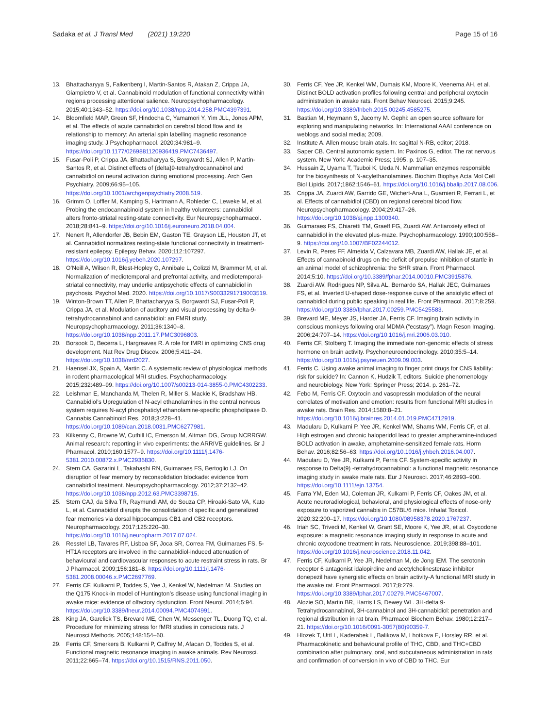Sadaka et al. J Transl Med (2021) 19:220 Page 15 of 16
13. Bhattacharyya S, Falkenberg I, Martin-Santos R, Atakan Z, Crippa JA, Giampietro V, et al. Cannabinoid modulation of functional connectivity within regions processing attentional salience. Neuropsychopharmacology. 2015;40:1343–52. https://doi.org/10.1038/npp.2014.258.PMC4397391.
14. Bloomfield MAP, Green SF, Hindocha C, Yamamori Y, Yim JLL, Jones APM, et al. The effects of acute cannabidiol on cerebral blood flow and its relationship to memory: An arterial spin labelling magnetic resonance imaging study. J Psychopharmacol. 2020;34:981–9. https://doi.org/10.1177/0269881120936419.PMC7436497.
15. Fusar-Poli P, Crippa JA, Bhattacharyya S, Borgwardt SJ, Allen P, Martin-Santos R, et al. Distinct effects of {delta}9-tetrahydrocannabinol and cannabidiol on neural activation during emotional processing. Arch Gen Psychiatry. 2009;66:95–105. https://doi.org/10.1001/archgenpsychiatry.2008.519.
16. Grimm O, Loffler M, Kamping S, Hartmann A, Rohleder C, Leweke M, et al. Probing the endocannabinoid system in healthy volunteers: cannabidiol alters fronto-striatal resting-state connectivity. Eur Neuropsychopharmacol. 2018;28:841–9. https://doi.org/10.1016/j.euroneuro.2018.04.004.
17. Nenert R, Allendorfer JB, Bebin EM, Gaston TE, Grayson LE, Houston JT, et al. Cannabidiol normalizes resting-state functional connectivity in treatment-resistant epilepsy. Epilepsy Behav. 2020;112:107297. https://doi.org/10.1016/j.yebeh.2020.107297.
18. O’Neill A, Wilson R, Blest-Hopley G, Annibale L, Colizzi M, Brammer M, et al. Normalization of mediotemporal and prefrontal activity, and mediotemporal-striatal connectivity, may underlie antipsychotic effects of cannabidiol in psychosis. Psychol Med. 2020. https://doi.org/10.1017/S0033291719003519.
19. Winton-Brown TT, Allen P, Bhattacharyya S, Borgwardt SJ, Fusar-Poli P, Crippa JA, et al. Modulation of auditory and visual processing by delta-9-tetrahydrocannabinol and cannabidiol: an FMRI study. Neuropsychopharmacology. 2011;36:1340–8. https://doi.org/10.1038/npp.2011.17.PMC3096803.
20. Borsook D, Becerra L, Hargreaves R. A role for fMRI in optimizing CNS drug development. Nat Rev Drug Discov. 2006;5:411–24. https://doi.org/10.1038/nrd2027.
21. Haensel JX, Spain A, Martin C. A systematic review of physiological methods in rodent pharmacological MRI studies. Psychopharmacology. 2015;232:489–99. https://doi.org/10.1007/s00213-014-3855-0.PMC4302233.
22. Leishman E, Manchanda M, Thelen R, Miller S, Mackie K, Bradshaw HB. Cannabidiol’s Upregulation of N-acyl ethanolamines in the central nervous system requires N-acyl phosphatidyl ethanolamine-specific phospholipase D. Cannabis Cannabinoid Res. 2018;3:228–41. https://doi.org/10.1089/can.2018.0031.PMC6277981.
23. Kilkenny C, Browne W, Cuthill IC, Emerson M, Altman DG, Group NCRRGW. Animal research: reporting in vivo experiments: the ARRIVE guidelines. Br J Pharmacol. 2010;160:1577–9. https://doi.org/10.1111/j.1476-5381.2010.00872.x.PMC2936830.
24. Stern CA, Gazarini L, Takahashi RN, Guimaraes FS, Bertoglio LJ. On disruption of fear memory by reconsolidation blockade: evidence from cannabidiol treatment. Neuropsychopharmacology. 2012;37:2132–42. https://doi.org/10.1038/npp.2012.63.PMC3398715.
25. Stern CAJ, da Silva TR, Raymundi AM, de Souza CP, Hiroaki-Sato VA, Kato L, et al. Cannabidiol disrupts the consolidation of specific and generalized fear memories via dorsal hippocampus CB1 and CB2 receptors. Neuropharmacology. 2017;125:220–30. https://doi.org/10.1016/j.neuropharm.2017.07.024.
26. Resstel LB, Tavares RF, Lisboa SF, Joca SR, Correa FM, Guimaraes FS. 5-HT1A receptors are involved in the cannabidiol-induced attenuation of behavioural and cardiovascular responses to acute restraint stress in rats. Br J Pharmacol. 2009;156:181–8. https://doi.org/10.1111/j.1476-5381.2008.00046.x.PMC2697769.
27. Ferris CF, Kulkarni P, Toddes S, Yee J, Kenkel W, Nedelman M. Studies on the Q175 Knock-in model of Huntington’s disease using functional imaging in awake mice: evidence of olfactory dysfunction. Front Neurol. 2014;5:94. https://doi.org/10.3389/fneur.2014.00094.PMC4074991.
28. King JA, Garelick TS, Brevard ME, Chen W, Messenger TL, Duong TQ, et al. Procedure for minimizing stress for fMRI studies in conscious rats. J Neurosci Methods. 2005;148:154–60.
29. Ferris CF, Smerkers B, Kulkarni P, Caffrey M, Afacan O, Toddes S, et al. Functional magnetic resonance imaging in awake animals. Rev Neurosci. 2011;22:665–74. https://doi.org/10.1515/RNS.2011.050.
30. Ferris CF, Yee JR, Kenkel WM, Dumais KM, Moore K, Veenema AH, et al. Distinct BOLD activation profiles following central and peripheral oxytocin administration in awake rats. Front Behav Neurosci. 2015;9:245. https://doi.org/10.3389/fnbeh.2015.00245.4585275.
31. Bastian M, Heymann S, Jacomy M. Gephi: an open source software for exploring and manipulating networks. In: International AAAI conference on weblogs and social media; 2009.
32. Institute A. Allen mouse brain atals. In: sagittal N-RB, editor; 2018.
33. Saper CB. Central autonomic system. In: Paxinos G, editor. The rat nervous system. New York: Academic Press; 1995. p. 107–35.
34. Hussain Z, Uyama T, Tsuboi K, Ueda N. Mammalian enzymes responsible for the biosynthesis of N-acylethanolamines. Biochim Biophys Acta Mol Cell Biol Lipids. 2017;1862:1546–61. https://doi.org/10.1016/j.bbalip.2017.08.006.
35. Crippa JA, Zuardi AW, Garrido GE, Wichert-Ana L, Guarnieri R, Ferrari L, et al. Effects of cannabidiol (CBD) on regional cerebral blood flow. Neuropsychopharmacology. 2004;29:417–26. https://doi.org/10.1038/sj.npp.1300340.
36. Guimaraes FS, Chiaretti TM, Graeff FG, Zuardi AW. Antianxiety effect of cannabidiol in the elevated plus-maze. Psychopharmacology. 1990;100:558–9. https://doi.org/10.1007/BF02244012.
37. Levin R, Peres FF, Almeida V, Calzavara MB, Zuardi AW, Hallak JE, et al. Effects of cannabinoid drugs on the deficit of prepulse inhibition of startle in an animal model of schizophrenia: the SHR strain. Front Pharmacol. 2014;5:10. https://doi.org/10.3389/fphar.2014.00010.PMC3915876.
38. Zuardi AW, Rodrigues NP, Silva AL, Bernardo SA, Hallak JEC, Guimaraes FS, et al. Inverted U-shaped dose-response curve of the anxiolytic effect of cannabidiol during public speaking in real life. Front Pharmacol. 2017;8:259. https://doi.org/10.3389/fphar.2017.00259.PMC5425583.
39. Brevard ME, Meyer JS, Harder JA, Ferris CF. Imaging brain activity in conscious monkeys following oral MDMA (“ecstasy”). Magn Reson Imaging. 2006;24:707–14. https://doi.org/10.1016/j.mri.2006.03.010.
40. Ferris CF, Stolberg T. Imaging the immediate non-genomic effects of stress hormone on brain activity. Psychoneuroendocrinology. 2010;35:5–14. https://doi.org/10.1016/j.psyneuen.2009.09.003.
41. Ferris C. Using awake animal imaging to finger print drugs for CNS liability: risk for suicide? In: Cannon K, Hudzik T, editors. Suicide phenomenology and neurobiology. New York: Springer Press; 2014. p. 261–72.
42. Febo M, Ferris CF. Oxytocin and vasopressin modulation of the neural correlates of motivation and emotion: results from functional MRI studies in awake rats. Brain Res. 2014;1580:8–21. https://doi.org/10.1016/j.brainres.2014.01.019.PMC4712919.
43. Madularu D, Kulkarni P, Yee JR, Kenkel WM, Shams WM, Ferris CF, et al. High estrogen and chronic haloperidol lead to greater amphetamine-induced BOLD activation in awake, amphetamine-sensitized female rats. Horm Behav. 2016;82:56–63. https://doi.org/10.1016/j.yhbeh.2016.04.007.
44. Madularu D, Yee JR, Kulkarni P, Ferris CF. System-specific activity in response to Delta(9) -tetrahydrocannabinol: a functional magnetic resonance imaging study in awake male rats. Eur J Neurosci. 2017;46:2893–900. https://doi.org/10.1111/ejn.13754.
45. Farra YM, Eden MJ, Coleman JR, Kulkarni P, Ferris CF, Oakes JM, et al. Acute neuroradiological, behavioral, and physiological effects of nose-only exposure to vaporized cannabis in C57BL/6 mice. Inhalat Toxicol. 2020;32:200–17. https://doi.org/10.1080/08958378.2020.1767237.
46. Iriah SC, Trivedi M, Kenkel W, Grant SE, Moore K, Yee JR, et al. Oxycodone exposure: a magnetic resonance imaging study in response to acute and chronic oxycodone treatment in rats. Neuroscience. 2019;398:88–101. https://doi.org/10.1016/j.neuroscience.2018.11.042.
47. Ferris CF, Kulkarni P, Yee JR, Nedelman M, de Jong IEM. The serotonin receptor 6 antagonist idalopirdine and acetylcholinesterase inhibitor donepezil have synergistic effects on brain activity-A functional MRI study in the awake rat. Front Pharmacol. 2017;8:279. https://doi.org/10.3389/fphar.2017.00279.PMC5467007.
48. Alozie SO, Martin BR, Harris LS, Dewey WL. 3H-delta 9-Tetrahydrocannabinol, 3H-cannabinol and 3H-cannabidiol: penetration and regional distribution in rat brain. Pharmacol Biochem Behav. 1980;12:217–21. https://doi.org/10.1016/0091-3057(80)90359-7.
49. Hlozek T, Uttl L, Kaderabek L, Balikova M, Lhotkova E, Horsley RR, et al. Pharmacokinetic and behavioural profile of THC, CBD, and THC+CBD combination after pulmonary, oral, and subcutaneous administration in rats and confirmation of conversion in vivo of CBD to THC. Eur